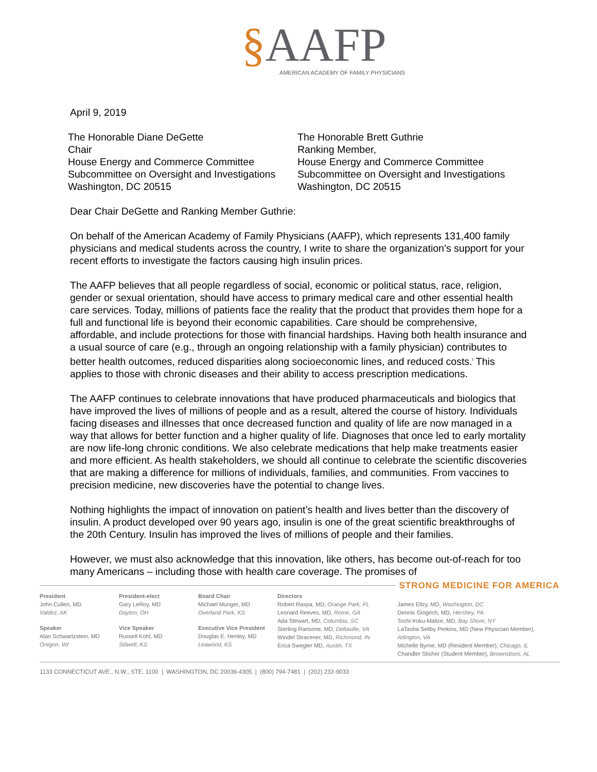§AAFP
AMERICAN ACADEMY OF FAMILY PHYSICIANS
April 9, 2019
The Honorable Diane DeGette
Chair
House Energy and Commerce Committee
Subcommittee on Oversight and Investigations
Washington, DC 20515
The Honorable Brett Guthrie
Ranking Member,
House Energy and Commerce Committee
Subcommittee on Oversight and Investigations
Washington, DC 20515
Dear Chair DeGette and Ranking Member Guthrie:
On behalf of the American Academy of Family Physicians (AAFP), which represents 131,400 family physicians and medical students across the country, I write to share the organization’s support for your recent efforts to investigate the factors causing high insulin prices.
The AAFP believes that all people regardless of social, economic or political status, race, religion, gender or sexual orientation, should have access to primary medical care and other essential health care services. Today, millions of patients face the reality that the product that provides them hope for a full and functional life is beyond their economic capabilities. Care should be comprehensive, affordable, and include protections for those with financial hardships. Having both health insurance and a usual source of care (e.g., through an ongoing relationship with a family physician) contributes to better health outcomes, reduced disparities along socioeconomic lines, and reduced costs.<sup>i</sup> This applies to those with chronic diseases and their ability to access prescription medications.
The AAFP continues to celebrate innovations that have produced pharmaceuticals and biologics that have improved the lives of millions of people and as a result, altered the course of history. Individuals facing diseases and illnesses that once decreased function and quality of life are now managed in a way that allows for better function and a higher quality of life. Diagnoses that once led to early mortality are now life-long chronic conditions. We also celebrate medications that help make treatments easier and more efficient. As health stakeholders, we should all continue to celebrate the scientific discoveries that are making a difference for millions of individuals, families, and communities. From vaccines to precision medicine, new discoveries have the potential to change lives.
Nothing highlights the impact of innovation on patient’s health and lives better than the discovery of insulin. A product developed over 90 years ago, insulin is one of the great scientific breakthroughs of the 20th Century. Insulin has improved the lives of millions of people and their families.
However, we must also acknowledge that this innovation, like others, has become out-of-reach for too many Americans – including those with health care coverage. The promises of
STRONG MEDICINE FOR AMERICA
President
John Cullen, MD
Valdez, AK
Speaker
Alan Schwartzstein, MD
Oregon, WI
President-elect
Gary LeRoy, MD
Dayton, OH
Vice Speaker
Russell Kohl, MD
Stilwell, KS
Board Chair
Michael Munger, MD
Overland Park, KS
Executive Vice President
Douglas E. Henley, MD
Leawood, KS
Directors
Robert Raspa, MD, Orange Park, FL
Leonard Reeves, MD, Rome, GA
Ada Stewart, MD, Columbia, SC
Sterling Ransone, MD, Deltaville, VA
Windel Stracener, MD, Richmond, IN
Erica Swegler MD, Austin, TX
James Ellzy, MD, Washington, DC
Dennis Gingrich, MD, Hershey, PA
Tochi Iroku-Malize, MD, Bay Shore, NY
LaTasha Seliby Perkins, MD (New Physician Member), Arlington, VA
Michelle Byrne, MD (Resident Member), Chicago, IL
Chandler Stisher (Student Member), Brownsboro, AL
1133 CONNECTICUT AVE., N.W., STE. 1100 | WASHINGTON, DC 20036-4305 | (800) 794-7481 | (202) 232-9033